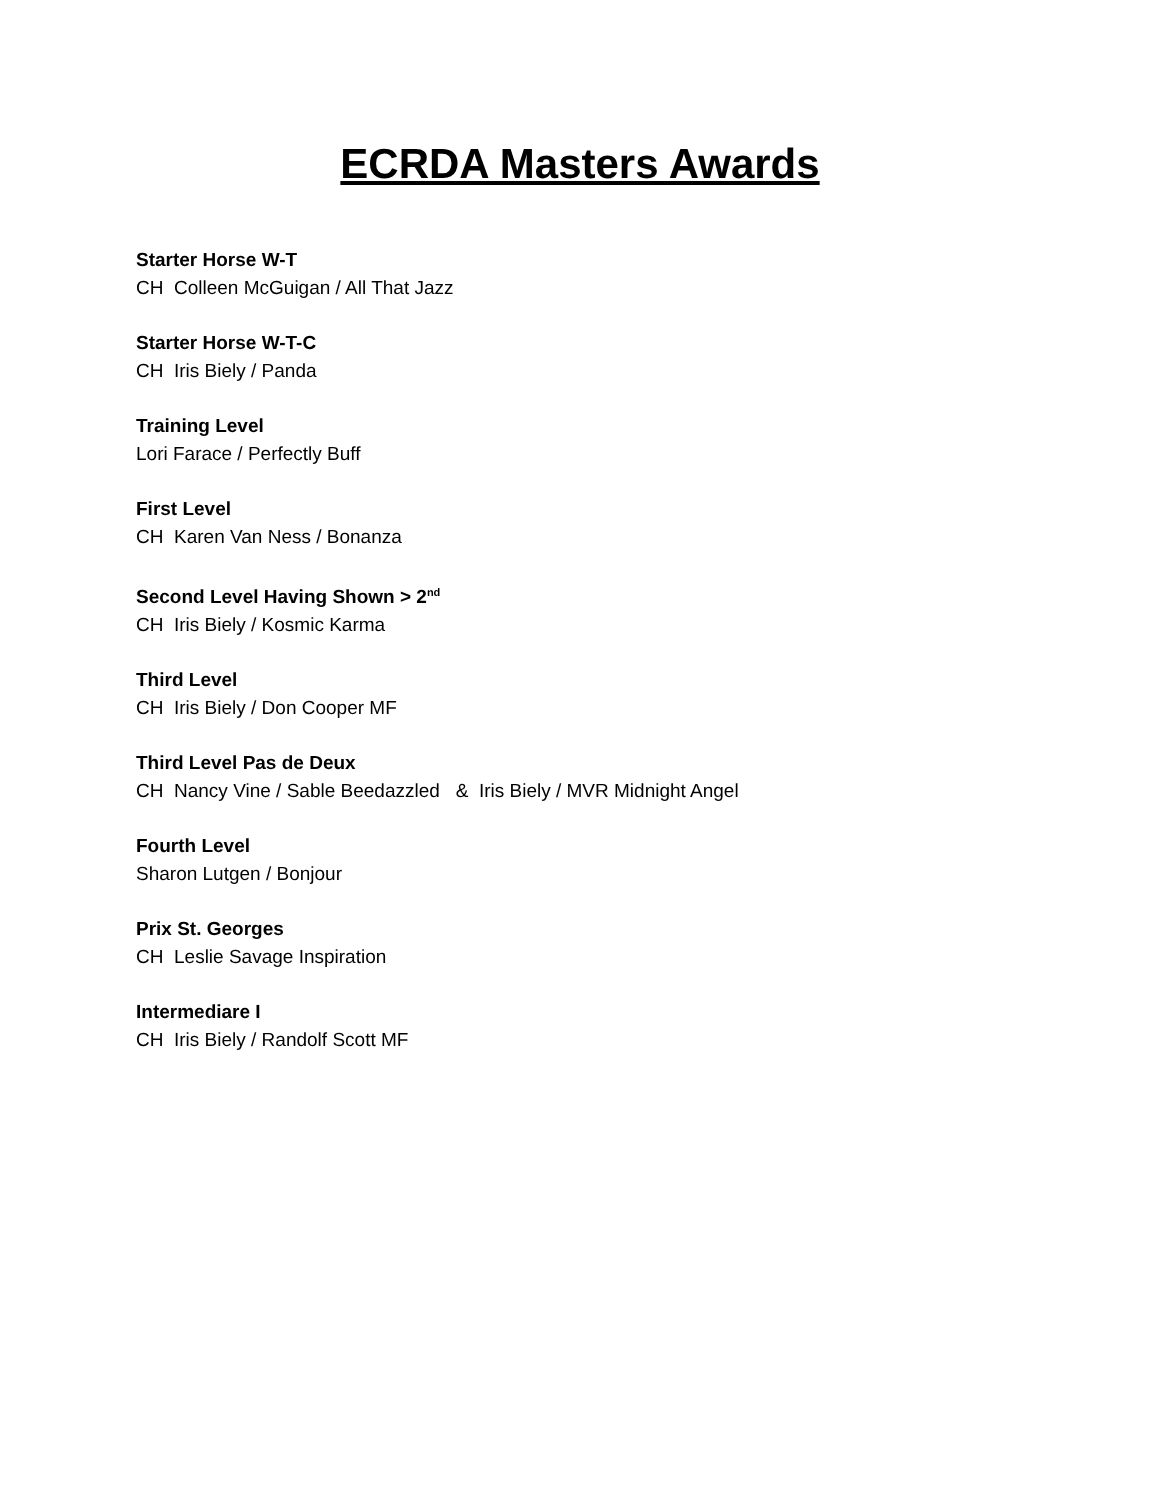ECRDA Masters Awards
Starter Horse W-T
CH Colleen McGuigan / All That Jazz
Starter Horse W-T-C
CH Iris Biely / Panda
Training Level
Lori Farace / Perfectly Buff
First Level
CH Karen Van Ness / Bonanza
Second Level Having Shown > 2<sup>nd</sup>
CH Iris Biely / Kosmic Karma
Third Level
CH Iris Biely / Don Cooper MF
Third Level Pas de Deux
CH Nancy Vine / Sable Beedazzled & Iris Biely / MVR Midnight Angel
Fourth Level
Sharon Lutgen / Bonjour
Prix St. Georges
CH Leslie Savage Inspiration
Intermediare I
CH Iris Biely / Randolf Scott MF